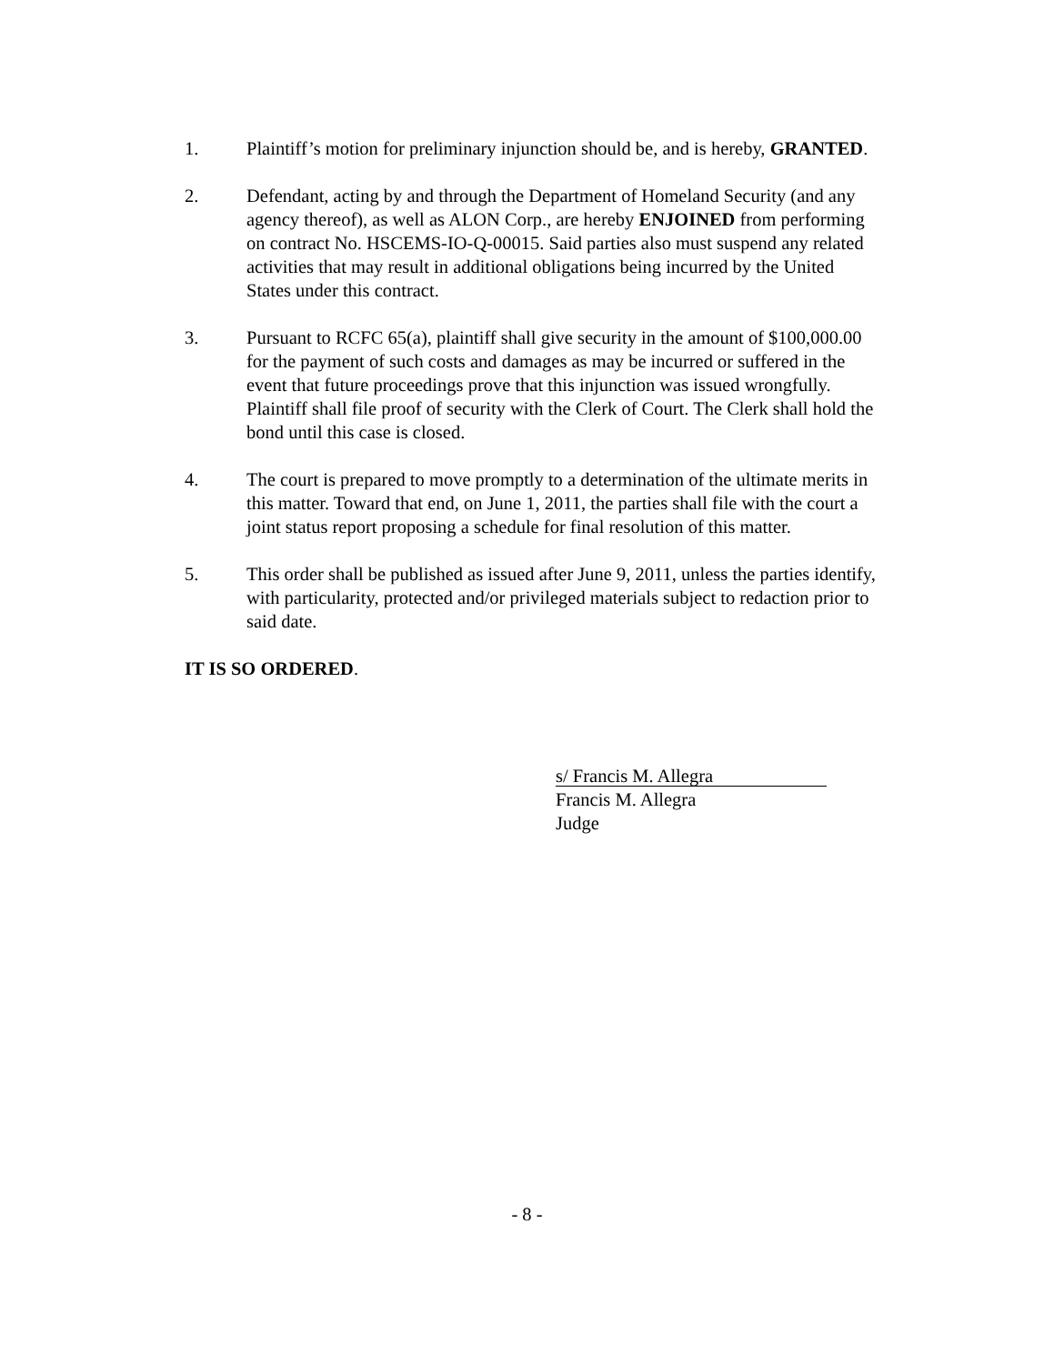1. Plaintiff’s motion for preliminary injunction should be, and is hereby, GRANTED.
2. Defendant, acting by and through the Department of Homeland Security (and any agency thereof), as well as ALON Corp., are hereby ENJOINED from performing on contract No. HSCEMS-IO-Q-00015. Said parties also must suspend any related activities that may result in additional obligations being incurred by the United States under this contract.
3. Pursuant to RCFC 65(a), plaintiff shall give security in the amount of $100,000.00 for the payment of such costs and damages as may be incurred or suffered in the event that future proceedings prove that this injunction was issued wrongfully. Plaintiff shall file proof of security with the Clerk of Court. The Clerk shall hold the bond until this case is closed.
4. The court is prepared to move promptly to a determination of the ultimate merits in this matter. Toward that end, on June 1, 2011, the parties shall file with the court a joint status report proposing a schedule for final resolution of this matter.
5. This order shall be published as issued after June 9, 2011, unless the parties identify, with particularity, protected and/or privileged materials subject to redaction prior to said date.
IT IS SO ORDERED.
s/ Francis M. Allegra
Francis M. Allegra
Judge
- 8 -